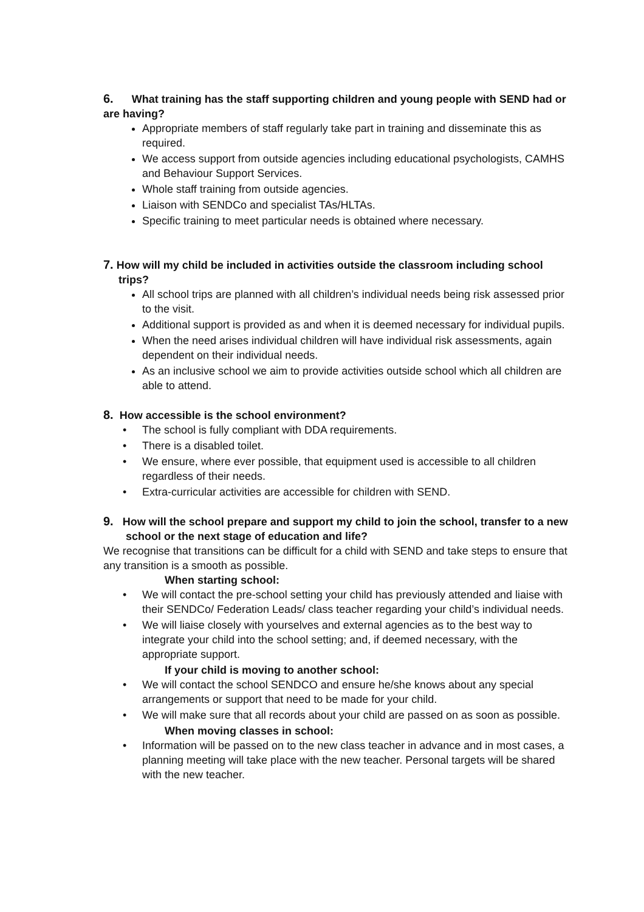6. What training has the staff supporting children and young people with SEND had or are having?
Appropriate members of staff regularly take part in training and disseminate this as required.
We access support from outside agencies including educational psychologists, CAMHS and Behaviour Support Services.
Whole staff training from outside agencies.
Liaison with SENDCo and specialist TAs/HLTAs.
Specific training to meet particular needs is obtained where necessary.
7. How will my child be included in activities outside the classroom including school trips?
All school trips are planned with all children’s individual needs being risk assessed prior to the visit.
Additional support is provided as and when it is deemed necessary for individual pupils.
When the need arises individual children will have individual risk assessments, again dependent on their individual needs.
As an inclusive school we aim to provide activities outside school which all children are able to attend.
8. How accessible is the school environment?
• The school is fully compliant with DDA requirements.
• There is a disabled toilet.
• We ensure, where ever possible, that equipment used is accessible to all children regardless of their needs.
• Extra-curricular activities are accessible for children with SEND.
9. How will the school prepare and support my child to join the school, transfer to a new school or the next stage of education and life?
We recognise that transitions can be difficult for a child with SEND and take steps to ensure that any transition is a smooth as possible.
When starting school:
• We will contact the pre-school setting your child has previously attended and liaise with their SENDCo/ Federation Leads/ class teacher regarding your child’s individual needs.
• We will liaise closely with yourselves and external agencies as to the best way to integrate your child into the school setting; and, if deemed necessary, with the appropriate support.
If your child is moving to another school:
• We will contact the school SENDCO and ensure he/she knows about any special arrangements or support that need to be made for your child.
• We will make sure that all records about your child are passed on as soon as possible.
When moving classes in school:
• Information will be passed on to the new class teacher in advance and in most cases, a planning meeting will take place with the new teacher. Personal targets will be shared with the new teacher.